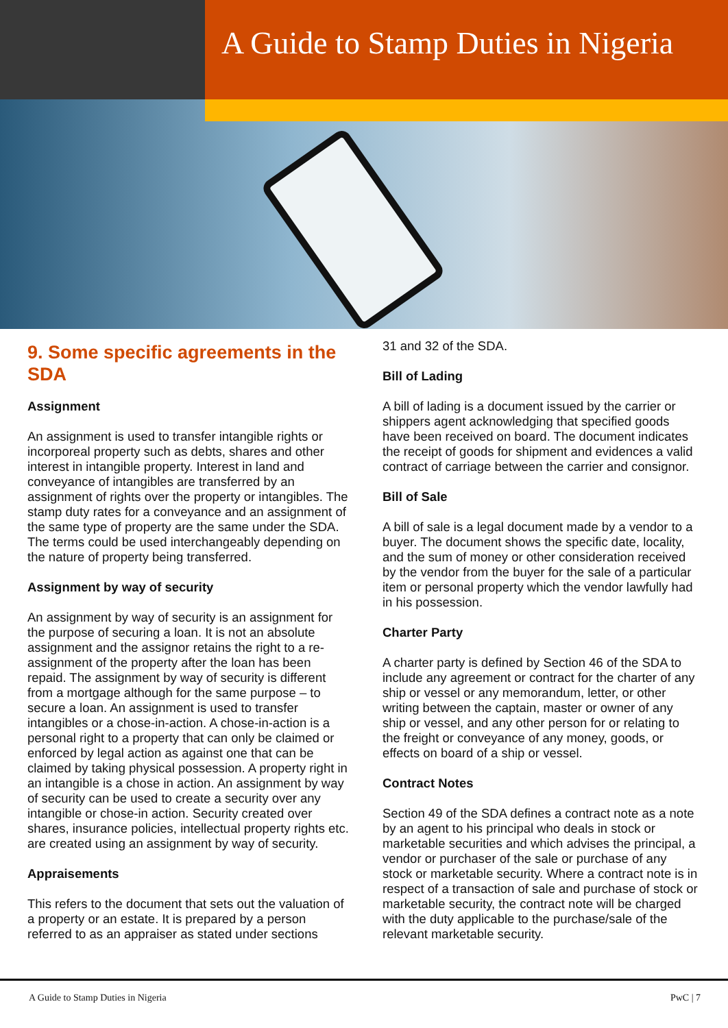A Guide to Stamp Duties in Nigeria
9. Some specific agreements in the SDA
Assignment
An assignment is used to transfer intangible rights or incorporeal property such as debts, shares and other interest in intangible property. Interest in land and conveyance of intangibles are transferred by an assignment of rights over the property or intangibles. The stamp duty rates for a conveyance and an assignment of the same type of property are the same under the SDA. The terms could be used interchangeably depending on the nature of property being transferred.
Assignment by way of security
An assignment by way of security is an assignment for the purpose of securing a loan. It is not an absolute assignment and the assignor retains the right to a re-assignment of the property after the loan has been repaid. The assignment by way of security is different from a mortgage although for the same purpose – to secure a loan. An assignment is used to transfer intangibles or a chose-in-action. A chose-in-action is a personal right to a property that can only be claimed or enforced by legal action as against one that can be claimed by taking physical possession. A property right in an intangible is a chose in action. An assignment by way of security can be used to create a security over any intangible or chose-in action. Security created over shares, insurance policies, intellectual property rights etc. are created using an assignment by way of security.
Appraisements
This refers to the document that sets out the valuation of a property or an estate. It is prepared by a person referred to as an appraiser as stated under sections
31 and 32 of the SDA.
Bill of Lading
A bill of lading is a document issued by the carrier or shippers agent acknowledging that specified goods have been received on board. The document indicates the receipt of goods for shipment and evidences a valid contract of carriage between the carrier and consignor.
Bill of Sale
A bill of sale is a legal document made by a vendor to a buyer. The document shows the specific date, locality, and the sum of money or other consideration received by the vendor from the buyer for the sale of a particular item or personal property which the vendor lawfully had in his possession.
Charter Party
A charter party is defined by Section 46 of the SDA to include any agreement or contract for the charter of any ship or vessel or any memorandum, letter, or other writing between the captain, master or owner of any ship or vessel, and any other person for or relating to the freight or conveyance of any money, goods, or effects on board of a ship or vessel.
Contract Notes
Section 49 of the SDA defines a contract note as a note by an agent to his principal who deals in stock or marketable securities and which advises the principal, a vendor or purchaser of the sale or purchase of any stock or marketable security. Where a contract note is in respect of a transaction of sale and purchase of stock or marketable security, the contract note will be charged with the duty applicable to the purchase/sale of the relevant marketable security.
A Guide to Stamp Duties in Nigeria PwC | 7